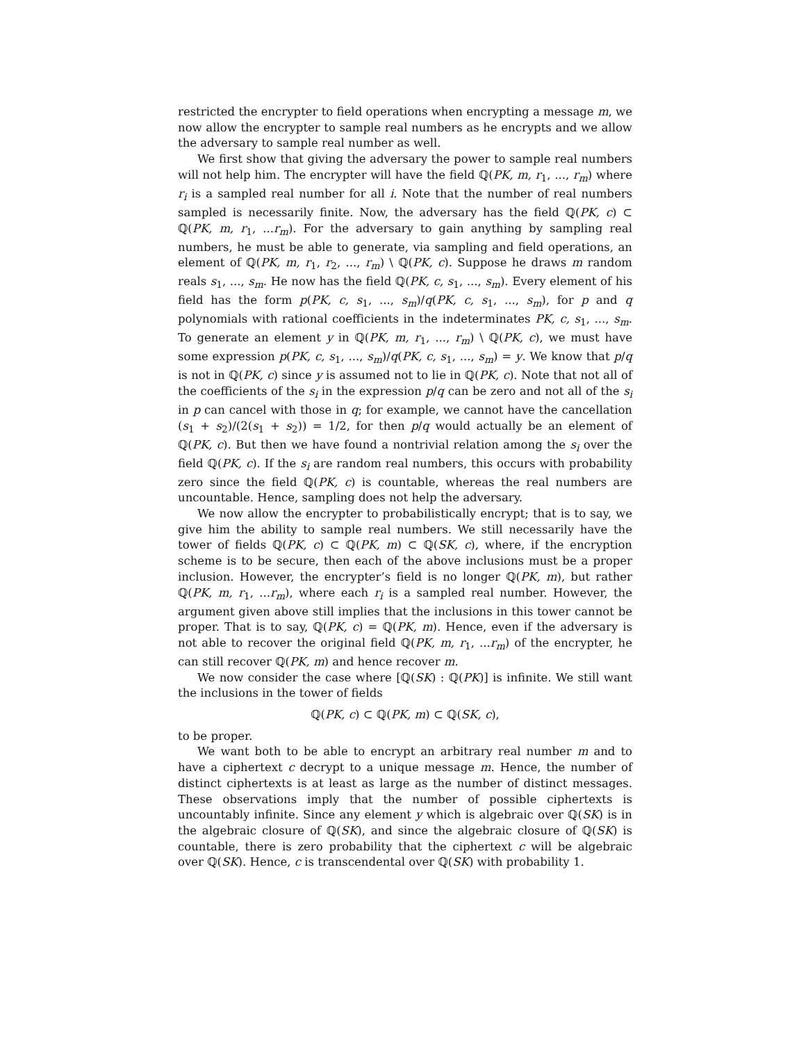restricted the encrypter to field operations when encrypting a message m, we now allow the encrypter to sample real numbers as he encrypts and we allow the adversary to sample real number as well.
We first show that giving the adversary the power to sample real numbers will not help him. The encrypter will have the field ℚ(PK, m, r<sub>1</sub>, ..., r<sub>m</sub>) where r<sub>i</sub> is a sampled real number for all i. Note that the number of real numbers sampled is necessarily finite. Now, the adversary has the field ℚ(PK, c) ⊂ ℚ(PK, m, r<sub>1</sub>, ...r<sub>m</sub>). For the adversary to gain anything by sampling real numbers, he must be able to generate, via sampling and field operations, an element of ℚ(PK, m, r<sub>1</sub>, r<sub>2</sub>, ..., r<sub>m</sub>) \ ℚ(PK, c). Suppose he draws m random reals s<sub>1</sub>, ..., s<sub>m</sub>. He now has the field ℚ(PK, c, s<sub>1</sub>, ..., s<sub>m</sub>). Every element of his field has the form p(PK, c, s<sub>1</sub>, ..., s<sub>m</sub>)/q(PK, c, s<sub>1</sub>, ..., s<sub>m</sub>), for p and q polynomials with rational coefficients in the indeterminates PK, c, s<sub>1</sub>, ..., s<sub>m</sub>. To generate an element y in ℚ(PK, m, r<sub>1</sub>, ..., r<sub>m</sub>) \ ℚ(PK, c), we must have some expression p(PK, c, s<sub>1</sub>, ..., s<sub>m</sub>)/q(PK, c, s<sub>1</sub>, ..., s<sub>m</sub>) = y. We know that p/q is not in ℚ(PK, c) since y is assumed not to lie in ℚ(PK, c). Note that not all of the coefficients of the s<sub>i</sub> in the expression p/q can be zero and not all of the s<sub>i</sub> in p can cancel with those in q; for example, we cannot have the cancellation (s<sub>1</sub> + s<sub>2</sub>)/(2(s<sub>1</sub> + s<sub>2</sub>)) = 1/2, for then p/q would actually be an element of ℚ(PK, c). But then we have found a nontrivial relation among the s<sub>i</sub> over the field ℚ(PK, c). If the s<sub>i</sub> are random real numbers, this occurs with probability zero since the field ℚ(PK, c) is countable, whereas the real numbers are uncountable. Hence, sampling does not help the adversary.
We now allow the encrypter to probabilistically encrypt; that is to say, we give him the ability to sample real numbers. We still necessarily have the tower of fields ℚ(PK, c) ⊂ ℚ(PK, m) ⊂ ℚ(SK, c), where, if the encryption scheme is to be secure, then each of the above inclusions must be a proper inclusion. However, the encrypter’s field is no longer ℚ(PK, m), but rather ℚ(PK, m, r<sub>1</sub>, ...r<sub>m</sub>), where each r<sub>i</sub> is a sampled real number. However, the argument given above still implies that the inclusions in this tower cannot be proper. That is to say, ℚ(PK, c) = ℚ(PK, m). Hence, even if the adversary is not able to recover the original field ℚ(PK, m, r<sub>1</sub>, ...r<sub>m</sub>) of the encrypter, he can still recover ℚ(PK, m) and hence recover m.
We now consider the case where [ℚ(SK) : ℚ(PK)] is infinite. We still want the inclusions in the tower of fields
ℚ(PK, c) ⊂ ℚ(PK, m) ⊂ ℚ(SK, c),
to be proper.
We want both to be able to encrypt an arbitrary real number m and to have a ciphertext c decrypt to a unique message m. Hence, the number of distinct ciphertexts is at least as large as the number of distinct messages. These observations imply that the number of possible ciphertexts is uncountably infinite. Since any element y which is algebraic over ℚ(SK) is in the algebraic closure of ℚ(SK), and since the algebraic closure of ℚ(SK) is countable, there is zero probability that the ciphertext c will be algebraic over ℚ(SK). Hence, c is transcendental over ℚ(SK) with probability 1.